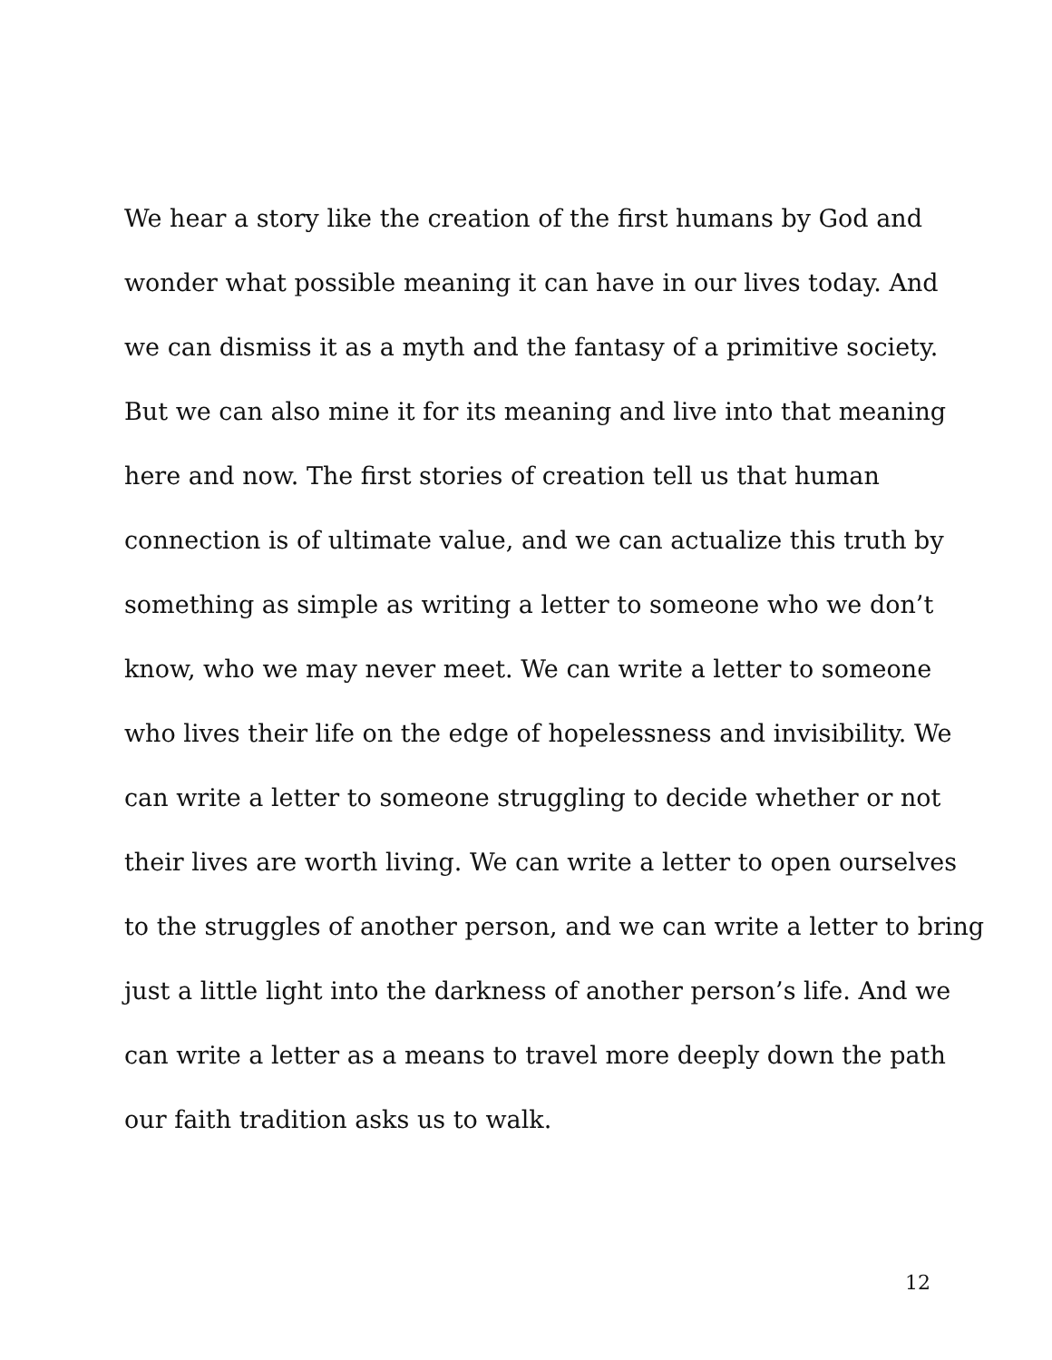We hear a story like the creation of the first humans by God and
wonder what possible meaning it can have in our lives today. And
we can dismiss it as a myth and the fantasy of a primitive society.
But we can also mine it for its meaning and live into that meaning
here and now. The first stories of creation tell us that human
connection is of ultimate value, and we can actualize this truth by
something as simple as writing a letter to someone who we don’t
know, who we may never meet. We can write a letter to someone
who lives their life on the edge of hopelessness and invisibility. We
can write a letter to someone struggling to decide whether or not
their lives are worth living. We can write a letter to open ourselves
to the struggles of another person, and we can write a letter to bring
just a little light into the darkness of another person’s life. And we
can write a letter as a means to travel more deeply down the path
our faith tradition asks us to walk.
12